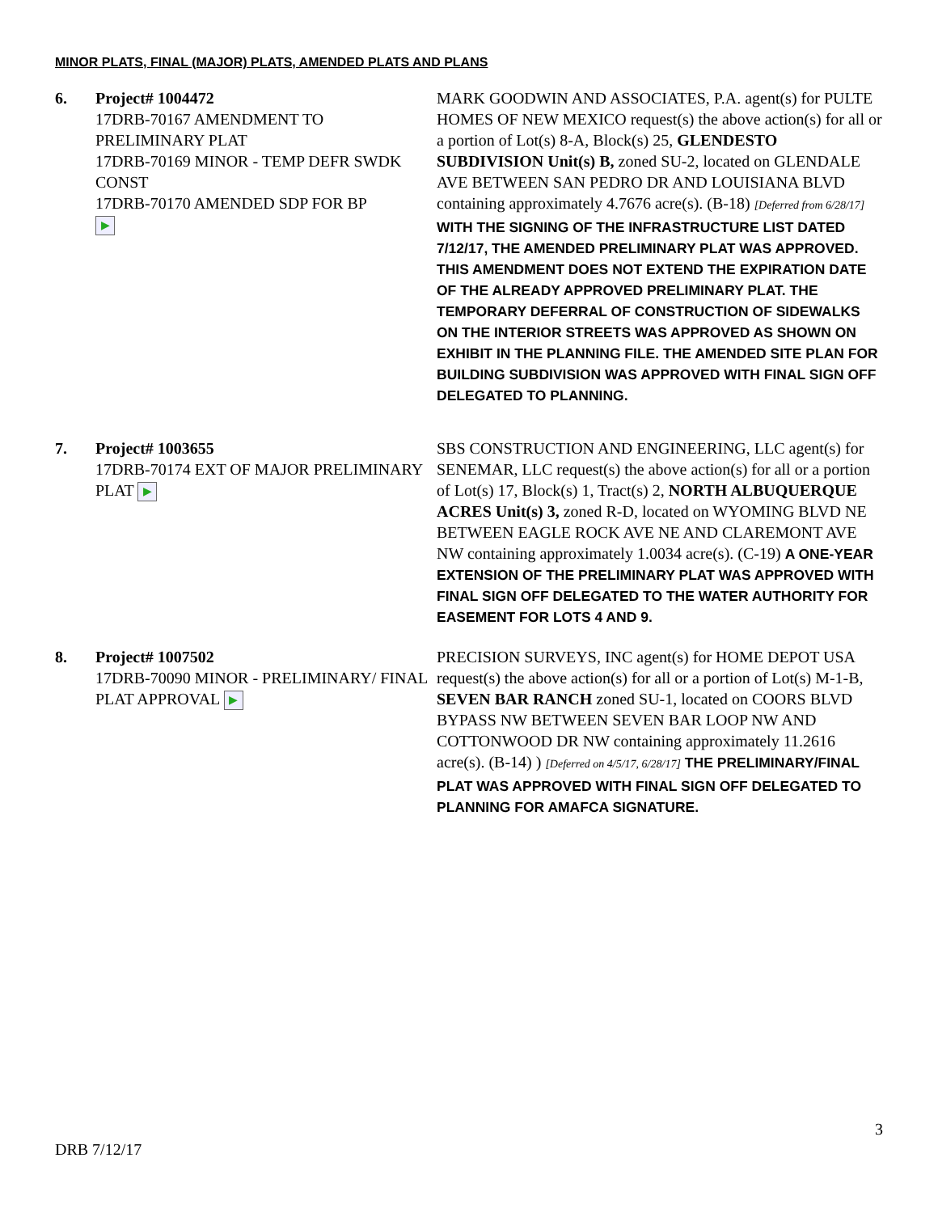MINOR PLATS, FINAL (MAJOR) PLATS, AMENDED PLATS AND PLANS
6. Project# 1004472
17DRB-70167 AMENDMENT TO PRELIMINARY PLAT
17DRB-70169 MINOR - TEMP DEFR SWDK CONST
17DRB-70170 AMENDED SDP FOR BP
▶
MARK GOODWIN AND ASSOCIATES, P.A. agent(s) for PULTE HOMES OF NEW MEXICO request(s) the above action(s) for all or a portion of Lot(s) 8-A, Block(s) 25, GLENDESTO SUBDIVISION Unit(s) B, zoned SU-2, located on GLENDALE AVE BETWEEN SAN PEDRO DR AND LOUISIANA BLVD containing approximately 4.7676 acre(s). (B-18) [Deferred from 6/28/17] WITH THE SIGNING OF THE INFRASTRUCTURE LIST DATED 7/12/17, THE AMENDED PRELIMINARY PLAT WAS APPROVED. THIS AMENDMENT DOES NOT EXTEND THE EXPIRATION DATE OF THE ALREADY APPROVED PRELIMINARY PLAT. THE TEMPORARY DEFERRAL OF CONSTRUCTION OF SIDEWALKS ON THE INTERIOR STREETS WAS APPROVED AS SHOWN ON EXHIBIT IN THE PLANNING FILE. THE AMENDED SITE PLAN FOR BUILDING SUBDIVISION WAS APPROVED WITH FINAL SIGN OFF DELEGATED TO PLANNING.
7. Project# 1003655
17DRB-70174 EXT OF MAJOR PRELIMINARY PLAT ▶
SBS CONSTRUCTION AND ENGINEERING, LLC agent(s) for SENEMAR, LLC request(s) the above action(s) for all or a portion of Lot(s) 17, Block(s) 1, Tract(s) 2, NORTH ALBUQUERQUE ACRES Unit(s) 3, zoned R-D, located on WYOMING BLVD NE BETWEEN EAGLE ROCK AVE NE AND CLAREMONT AVE NW containing approximately 1.0034 acre(s). (C-19) A ONE-YEAR EXTENSION OF THE PRELIMINARY PLAT WAS APPROVED WITH FINAL SIGN OFF DELEGATED TO THE WATER AUTHORITY FOR EASEMENT FOR LOTS 4 AND 9.
8. Project# 1007502
17DRB-70090 MINOR - PRELIMINARY/ FINAL PLAT APPROVAL ▶
PRECISION SURVEYS, INC agent(s) for HOME DEPOT USA request(s) the above action(s) for all or a portion of Lot(s) M-1-B, SEVEN BAR RANCH zoned SU-1, located on COORS BLVD BYPASS NW BETWEEN SEVEN BAR LOOP NW AND COTTONWOOD DR NW containing approximately 11.2616 acre(s). (B-14) ) [Deferred on 4/5/17, 6/28/17] THE PRELIMINARY/FINAL PLAT WAS APPROVED WITH FINAL SIGN OFF DELEGATED TO PLANNING FOR AMAFCA SIGNATURE.
3
DRB 7/12/17